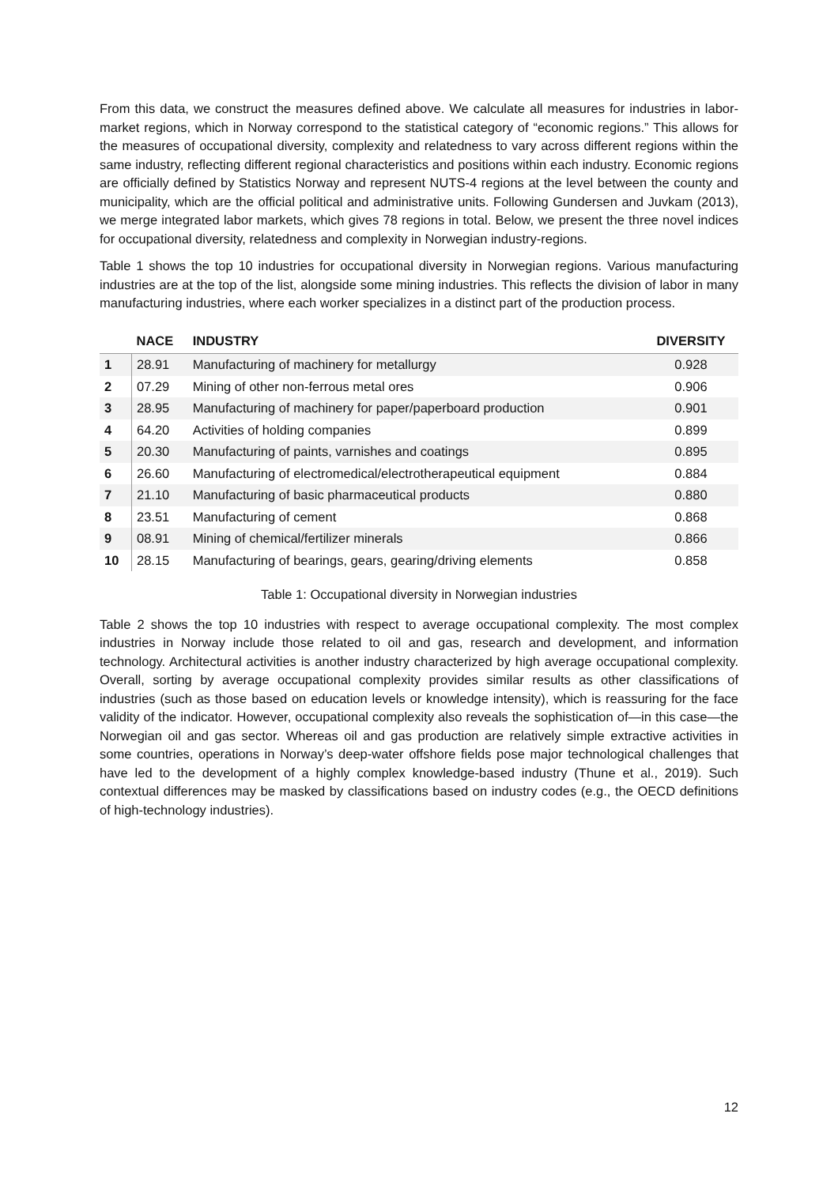From this data, we construct the measures defined above. We calculate all measures for industries in labor-market regions, which in Norway correspond to the statistical category of “economic regions.” This allows for the measures of occupational diversity, complexity and relatedness to vary across different regions within the same industry, reflecting different regional characteristics and positions within each industry. Economic regions are officially defined by Statistics Norway and represent NUTS-4 regions at the level between the county and municipality, which are the official political and administrative units. Following Gundersen and Juvkam (2013), we merge integrated labor markets, which gives 78 regions in total. Below, we present the three novel indices for occupational diversity, relatedness and complexity in Norwegian industry-regions.
Table 1 shows the top 10 industries for occupational diversity in Norwegian regions. Various manufacturing industries are at the top of the list, alongside some mining industries. This reflects the division of labor in many manufacturing industries, where each worker specializes in a distinct part of the production process.
| | NACE | INDUSTRY | DIVERSITY |
| --- | --- | --- | --- |
| 1 | 28.91 | Manufacturing of machinery for metallurgy | 0.928 |
| 2 | 07.29 | Mining of other non-ferrous metal ores | 0.906 |
| 3 | 28.95 | Manufacturing of machinery for paper/paperboard production | 0.901 |
| 4 | 64.20 | Activities of holding companies | 0.899 |
| 5 | 20.30 | Manufacturing of paints, varnishes and coatings | 0.895 |
| 6 | 26.60 | Manufacturing of electromedical/electrotherapeutical equipment | 0.884 |
| 7 | 21.10 | Manufacturing of basic pharmaceutical products | 0.880 |
| 8 | 23.51 | Manufacturing of cement | 0.868 |
| 9 | 08.91 | Mining of chemical/fertilizer minerals | 0.866 |
| 10 | 28.15 | Manufacturing of bearings, gears, gearing/driving elements | 0.858 |
Table 1: Occupational diversity in Norwegian industries
Table 2 shows the top 10 industries with respect to average occupational complexity. The most complex industries in Norway include those related to oil and gas, research and development, and information technology. Architectural activities is another industry characterized by high average occupational complexity. Overall, sorting by average occupational complexity provides similar results as other classifications of industries (such as those based on education levels or knowledge intensity), which is reassuring for the face validity of the indicator. However, occupational complexity also reveals the sophistication of—in this case—the Norwegian oil and gas sector. Whereas oil and gas production are relatively simple extractive activities in some countries, operations in Norway’s deep-water offshore fields pose major technological challenges that have led to the development of a highly complex knowledge-based industry (Thune et al., 2019). Such contextual differences may be masked by classifications based on industry codes (e.g., the OECD definitions of high-technology industries).
12